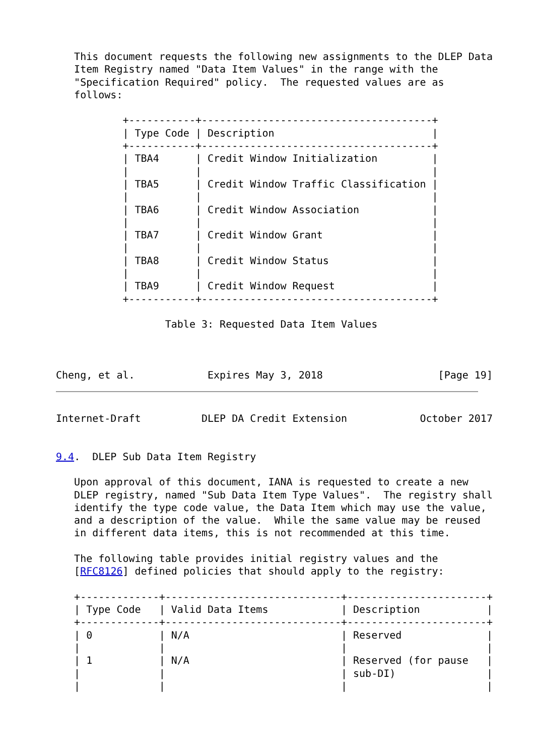This document requests the following new assignments to the DLEP Data
   Item Registry named "Data Item Values" in the range with the
   "Specification Required" policy.  The requested values are as
   follows:

           +-----------+--------------------------------------+
           | Type Code | Description                          |
           +-----------+--------------------------------------+
           | TBA4      | Credit Window Initialization         |
           |           |                                      |
           | TBA5      | Credit Window Traffic Classification |
           |           |                                      |
           | TBA6      | Credit Window Association            |
           |           |                                      |
           | TBA7      | Credit Window Grant                  |
           |           |                                      |
           | TBA8      | Credit Window Status                 |
           |           |                                      |
           | TBA9      | Credit Window Request                |
           +-----------+--------------------------------------+

                  Table 3: Requested Data Item Values



Cheng, et al.            Expires May 3, 2018                   [Page 19]
Internet-Draft          DLEP DA Credit Extension            October 2017


9.4.  DLEP Sub Data Item Registry

   Upon approval of this document, IANA is requested to create a new
   DLEP registry, named "Sub Data Item Type Values".  The registry shall
   identify the type code value, the Data Item which may use the value,
   and a description of the value.  While the same value may be reused
   in different data items, this is not recommended at this time.

   The following table provides initial registry values and the
   [RFC8126] defined policies that should apply to the registry:

   +-------------+-----------------------------+-----------------------+
   | Type Code   | Valid Data Items            | Description           |
   +-------------+-----------------------------+-----------------------+
   | 0           | N/A                         | Reserved              |
   |             |                             |                       |
   | 1           | N/A                         | Reserved (for pause   |
   |             |                             | sub-DI)               |
   |             |                             |                       |